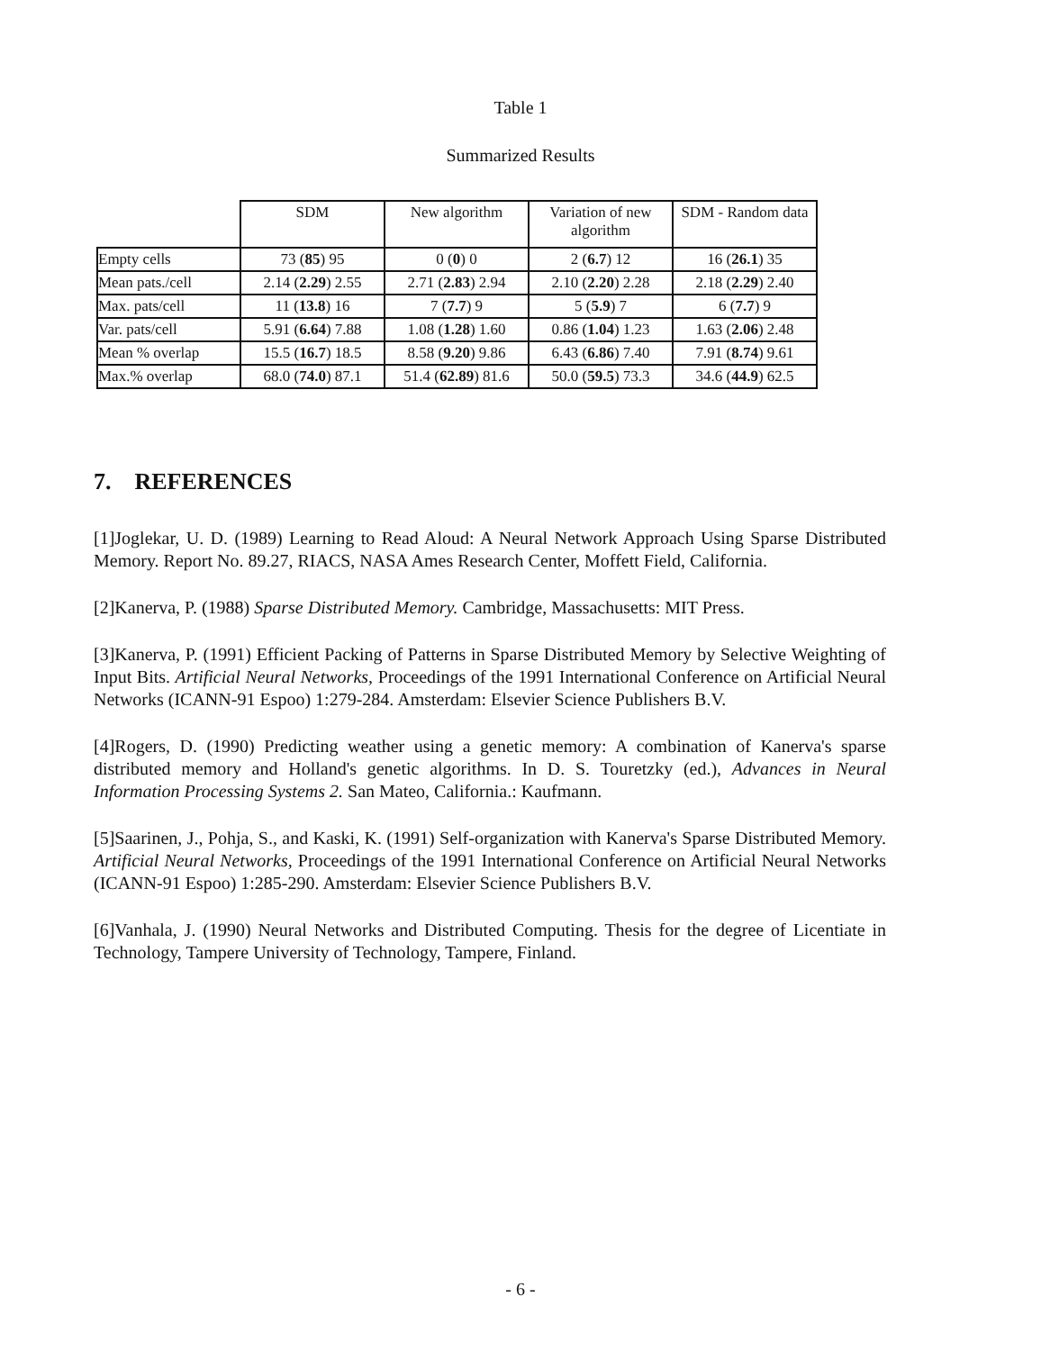Table 1
Summarized Results
| | SDM | New algorithm | Variation of new algorithm | SDM - Random data |
| --- | --- | --- | --- | --- |
| Empty cells | 73 ( 85 ) 95 | 0 ( 0 ) 0 | 2 ( 6.7 ) 12 | 16 ( 26.1 ) 35 |
| Mean pats./cell | 2.14 ( 2.29 ) 2.55 | 2.71 ( 2.83 ) 2.94 | 2.10 ( 2.20 ) 2.28 | 2.18 ( 2.29 ) 2.40 |
| Max. pats/cell | 11 ( 13.8 ) 16 | 7 ( 7.7 ) 9 | 5 ( 5.9 ) 7 | 6 ( 7.7 ) 9 |
| Var. pats/cell | 5.91 ( 6.64 ) 7.88 | 1.08 ( 1.28 ) 1.60 | 0.86 ( 1.04 ) 1.23 | 1.63 ( 2.06 ) 2.48 |
| Mean % overlap | 15.5 ( 16.7 ) 18.5 | 8.58 ( 9.20 ) 9.86 | 6.43 ( 6.86 ) 7.40 | 7.91 ( 8.74 ) 9.61 |
| Max.% overlap | 68.0 ( 74.0 ) 87.1 | 51.4 ( 62.89 ) 81.6 | 50.0 ( 59.5 ) 73.3 | 34.6 ( 44.9 ) 62.5 |
7. REFERENCES
[1]Joglekar, U. D. (1989) Learning to Read Aloud: A Neural Network Approach Using Sparse Distributed Memory. Report No. 89.27, RIACS, NASA Ames Research Center, Moffett Field, California.
[2]Kanerva, P. (1988) Sparse Distributed Memory. Cambridge, Massachusetts: MIT Press.
[3]Kanerva, P. (1991) Efficient Packing of Patterns in Sparse Distributed Memory by Selective Weighting of Input Bits. Artificial Neural Networks, Proceedings of the 1991 International Conference on Artificial Neural Networks (ICANN-91 Espoo) 1:279-284. Amsterdam: Elsevier Science Publishers B.V.
[4]Rogers, D. (1990) Predicting weather using a genetic memory: A combination of Kanerva's sparse distributed memory and Holland's genetic algorithms. In D. S. Touretzky (ed.), Advances in Neural Information Processing Systems 2. San Mateo, California.: Kaufmann.
[5]Saarinen, J., Pohja, S., and Kaski, K. (1991) Self-organization with Kanerva's Sparse Distributed Memory. Artificial Neural Networks, Proceedings of the 1991 International Conference on Artificial Neural Networks (ICANN-91 Espoo) 1:285-290. Amsterdam: Elsevier Science Publishers B.V.
[6]Vanhala, J. (1990) Neural Networks and Distributed Computing. Thesis for the degree of Licentiate in Technology, Tampere University of Technology, Tampere, Finland.
- 6 -